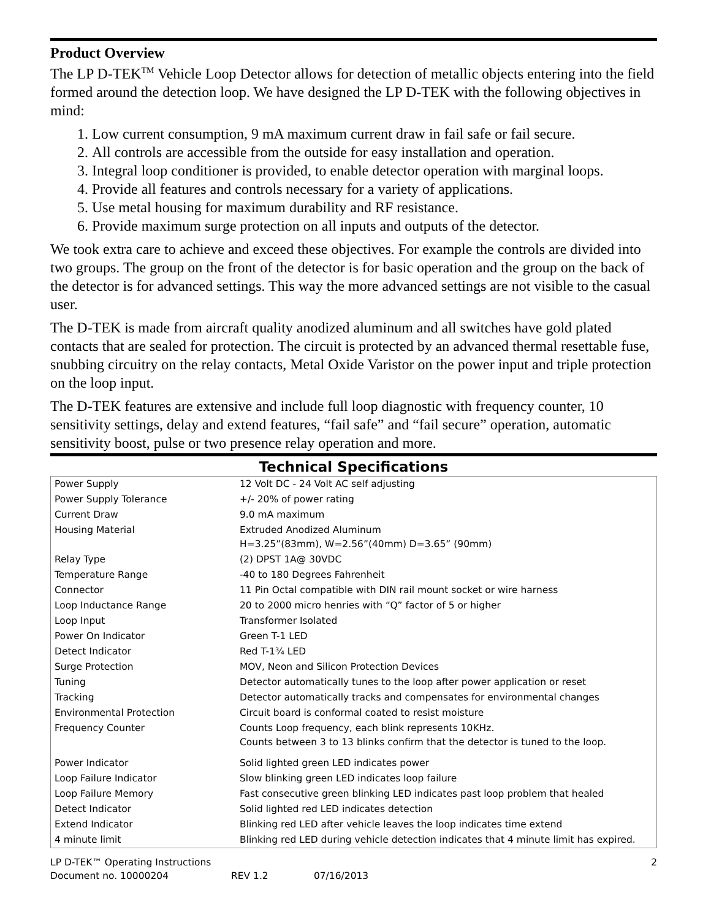Product Overview
The LP D-TEK<sup>TM</sup> Vehicle Loop Detector allows for detection of metallic objects entering into the field formed around the detection loop. We have designed the LP D-TEK with the following objectives in mind:
1. Low current consumption, 9 mA maximum current draw in fail safe or fail secure.
2. All controls are accessible from the outside for easy installation and operation.
3. Integral loop conditioner is provided, to enable detector operation with marginal loops.
4. Provide all features and controls necessary for a variety of applications.
5. Use metal housing for maximum durability and RF resistance.
6. Provide maximum surge protection on all inputs and outputs of the detector.
We took extra care to achieve and exceed these objectives. For example the controls are divided into two groups. The group on the front of the detector is for basic operation and the group on the back of the detector is for advanced settings. This way the more advanced settings are not visible to the casual user.
The D-TEK is made from aircraft quality anodized aluminum and all switches have gold plated contacts that are sealed for protection. The circuit is protected by an advanced thermal resettable fuse, snubbing circuitry on the relay contacts, Metal Oxide Varistor on the power input and triple protection on the loop input.
The D-TEK features are extensive and include full loop diagnostic with frequency counter, 10 sensitivity settings, delay and extend features, “fail safe” and “fail secure” operation, automatic sensitivity boost, pulse or two presence relay operation and more.
Technical Specifications
| Power Supply | 12 Volt DC - 24 Volt AC self adjusting |
| Power Supply Tolerance | +/- 20% of power rating |
| Current Draw | 9.0 mA maximum |
| Housing Material | Extruded Anodized Aluminum H=3.25”(83mm), W=2.56”(40mm) D=3.65” (90mm) |
| Relay Type | (2) DPST 1A@ 30VDC |
| Temperature Range | -40 to 180 Degrees Fahrenheit |
| Connector | 11 Pin Octal compatible with DIN rail mount socket or wire harness |
| Loop Inductance Range | 20 to 2000 micro henries with “Q” factor of 5 or higher |
| Loop Input | Transformer Isolated |
| Power On Indicator | Green T-1 LED |
| Detect Indicator | Red T-1¾ LED |
| Surge Protection | MOV, Neon and Silicon Protection Devices |
| Tuning | Detector automatically tunes to the loop after power application or reset |
| Tracking | Detector automatically tracks and compensates for environmental changes |
| Environmental Protection | Circuit board is conformal coated to resist moisture |
| Frequency Counter | Counts Loop frequency, each blink represents 10KHz. Counts between 3 to 13 blinks confirm that the detector is tuned to the loop. |
| Power Indicator | Solid lighted green LED indicates power |
| Loop Failure Indicator | Slow blinking green LED indicates loop failure |
| Loop Failure Memory | Fast consecutive green blinking LED indicates past loop problem that healed |
| Detect Indicator | Solid lighted red LED indicates detection |
| Extend Indicator | Blinking red LED after vehicle leaves the loop indicates time extend |
| 4 minute limit | Blinking red LED during vehicle detection indicates that 4 minute limit has expired. |
LP D-TEK™ Operating Instructions 2
Document no. 10000204 REV 1.2 07/16/2013